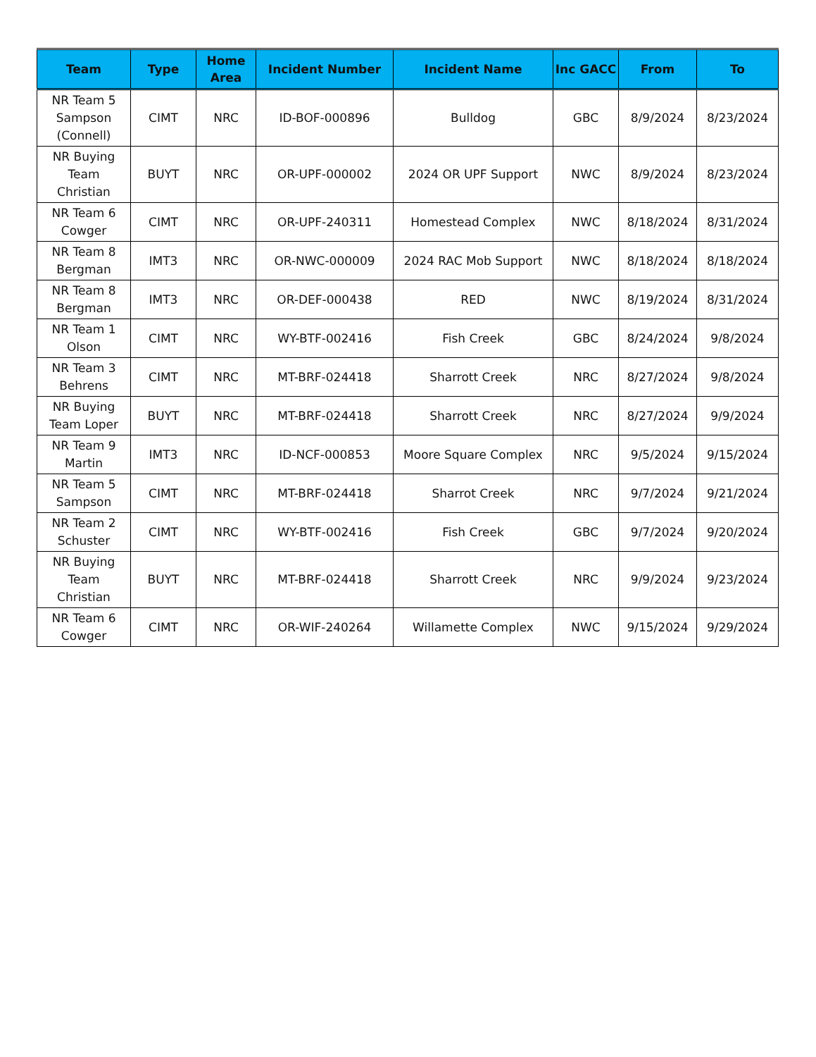| Team | Type | Home Area | Incident Number | Incident Name | Inc GACC | From | To |
| --- | --- | --- | --- | --- | --- | --- | --- |
| NR Team 5 Sampson (Connell) | CIMT | NRC | ID-BOF-000896 | Bulldog | GBC | 8/9/2024 | 8/23/2024 |
| NR Buying Team Christian | BUYT | NRC | OR-UPF-000002 | 2024 OR UPF Support | NWC | 8/9/2024 | 8/23/2024 |
| NR Team 6 Cowger | CIMT | NRC | OR-UPF-240311 | Homestead Complex | NWC | 8/18/2024 | 8/31/2024 |
| NR Team 8 Bergman | IMT3 | NRC | OR-NWC-000009 | 2024 RAC Mob Support | NWC | 8/18/2024 | 8/18/2024 |
| NR Team 8 Bergman | IMT3 | NRC | OR-DEF-000438 | RED | NWC | 8/19/2024 | 8/31/2024 |
| NR Team 1 Olson | CIMT | NRC | WY-BTF-002416 | Fish Creek | GBC | 8/24/2024 | 9/8/2024 |
| NR Team 3 Behrens | CIMT | NRC | MT-BRF-024418 | Sharrott Creek | NRC | 8/27/2024 | 9/8/2024 |
| NR Buying Team Loper | BUYT | NRC | MT-BRF-024418 | Sharrott Creek | NRC | 8/27/2024 | 9/9/2024 |
| NR Team 9 Martin | IMT3 | NRC | ID-NCF-000853 | Moore Square Complex | NRC | 9/5/2024 | 9/15/2024 |
| NR Team 5 Sampson | CIMT | NRC | MT-BRF-024418 | Sharrot Creek | NRC | 9/7/2024 | 9/21/2024 |
| NR Team 2 Schuster | CIMT | NRC | WY-BTF-002416 | Fish Creek | GBC | 9/7/2024 | 9/20/2024 |
| NR Buying Team Christian | BUYT | NRC | MT-BRF-024418 | Sharrott Creek | NRC | 9/9/2024 | 9/23/2024 |
| NR Team 6 Cowger | CIMT | NRC | OR-WIF-240264 | Willamette Complex | NWC | 9/15/2024 | 9/29/2024 |